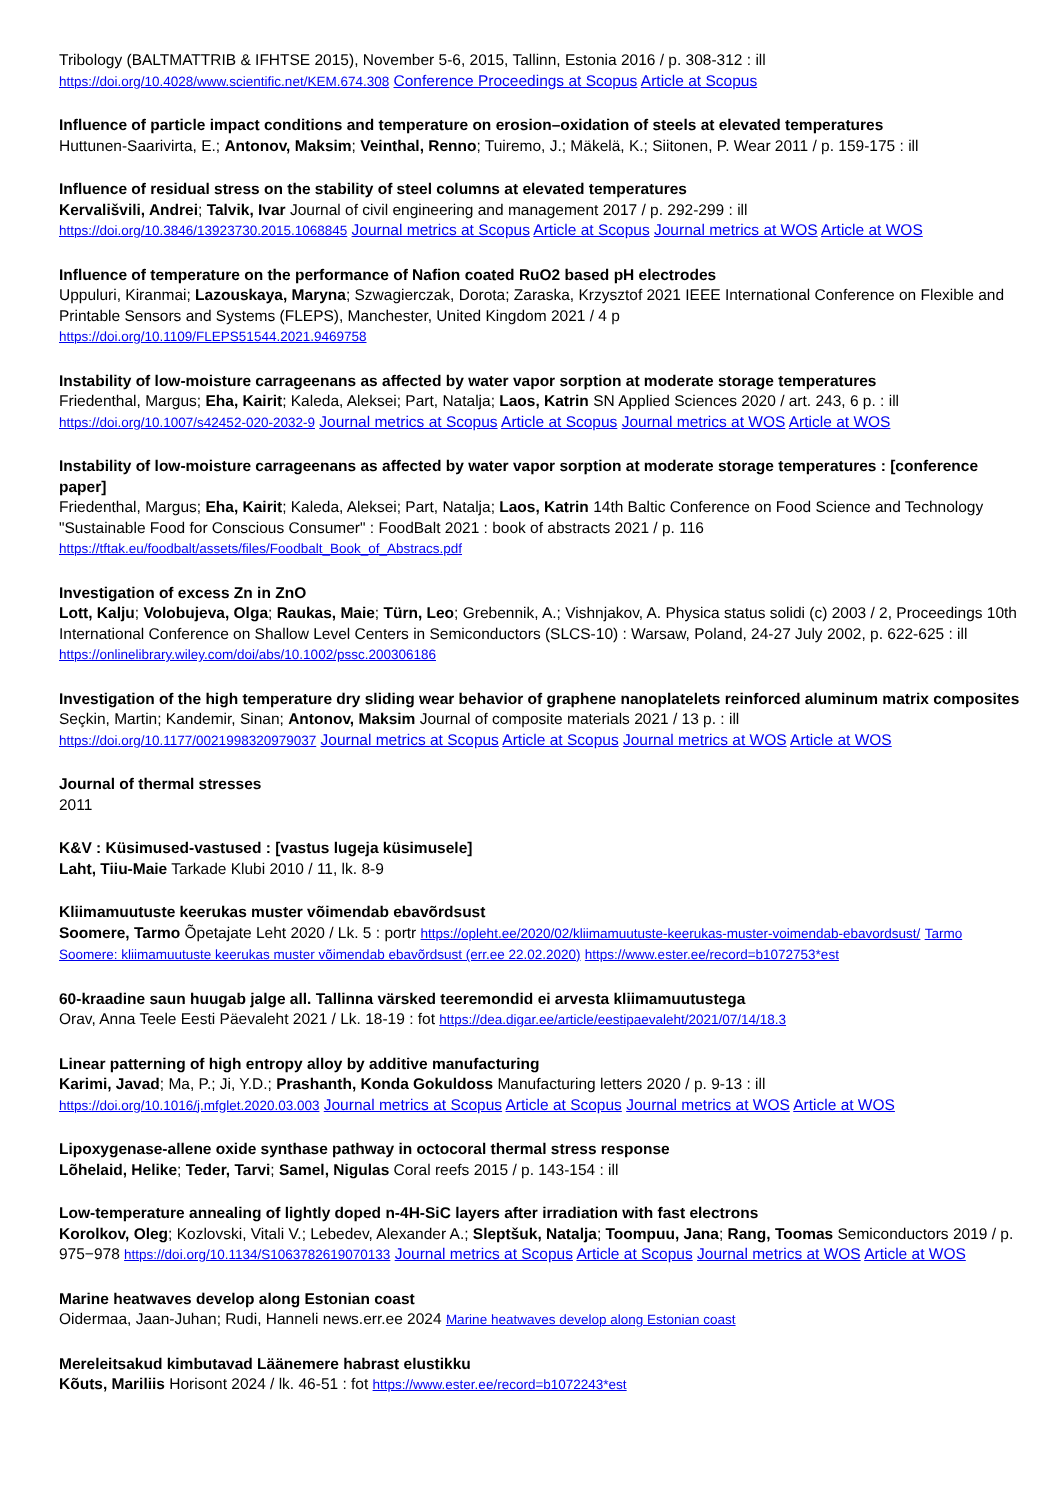Tribology (BALTMATTRIB & IFHTSE 2015), November 5-6, 2015, Tallinn, Estonia 2016 / p. 308-312 : ill
https://doi.org/10.4028/www.scientific.net/KEM.674.308 Conference Proceedings at Scopus Article at Scopus
Influence of particle impact conditions and temperature on erosion–oxidation of steels at elevated temperatures
Huttunen-Saarivirta, E.; Antonov, Maksim; Veinthal, Renno; Tuiremo, J.; Mäkelä, K.; Siitonen, P. Wear 2011 / p. 159-175 : ill
Influence of residual stress on the stability of steel columns at elevated temperatures
Kervališvili, Andrei; Talvik, Ivar Journal of civil engineering and management 2017 / p. 292-299 : ill
https://doi.org/10.3846/13923730.2015.1068845 Journal metrics at Scopus Article at Scopus Journal metrics at WOS Article at WOS
Influence of temperature on the performance of Nafion coated RuO2 based pH electrodes
Uppuluri, Kiranmai; Lazouskaya, Maryna; Szwagierczak, Dorota; Zaraska, Krzysztof 2021 IEEE International Conference on Flexible and Printable Sensors and Systems (FLEPS), Manchester, United Kingdom 2021 / 4 p
https://doi.org/10.1109/FLEPS51544.2021.9469758
Instability of low-moisture carrageenans as affected by water vapor sorption at moderate storage temperatures
Friedenthal, Margus; Eha, Kairit; Kaleda, Aleksei; Part, Natalja; Laos, Katrin SN Applied Sciences 2020 / art. 243, 6 p. : ill
https://doi.org/10.1007/s42452-020-2032-9 Journal metrics at Scopus Article at Scopus Journal metrics at WOS Article at WOS
Instability of low-moisture carrageenans as affected by water vapor sorption at moderate storage temperatures : [conference paper]
Friedenthal, Margus; Eha, Kairit; Kaleda, Aleksei; Part, Natalja; Laos, Katrin 14th Baltic Conference on Food Science and Technology "Sustainable Food for Conscious Consumer" : FoodBalt 2021 : book of abstracts 2021 / p. 116
https://tftak.eu/foodbalt/assets/files/Foodbalt_Book_of_Abstracs.pdf
Investigation of excess Zn in ZnO
Lott, Kalju; Volobujeva, Olga; Raukas, Maie; Türn, Leo; Grebennik, A.; Vishnjakov, A. Physica status solidi (c) 2003 / 2, Proceedings 10th International Conference on Shallow Level Centers in Semiconductors (SLCS-10) : Warsaw, Poland, 24-27 July 2002, p. 622-625 : ill https://onlinelibrary.wiley.com/doi/abs/10.1002/pssc.200306186
Investigation of the high temperature dry sliding wear behavior of graphene nanoplatelets reinforced aluminum matrix composites
Seçkin, Martin; Kandemir, Sinan; Antonov, Maksim Journal of composite materials 2021 / 13 p. : ill
https://doi.org/10.1177/0021998320979037 Journal metrics at Scopus Article at Scopus Journal metrics at WOS Article at WOS
Journal of thermal stresses
2011
K&V : Küsimused-vastused : [vastus lugeja küsimusele]
Laht, Tiiu-Maie Tarkade Klubi 2010 / 11, lk. 8-9
Kliimamuutuste keerukas muster võimendab ebavõrdsust
Soomere, Tarmo Õpetajate Leht 2020 / Lk. 5 : portr https://opleht.ee/2020/02/kliimamuutuste-keerukas-muster-voimendab-ebavordsust/ Tarmo Soomere: kliimamuutuste keerukas muster võimendab ebavõrdsust (err.ee 22.02.2020) https://www.ester.ee/record=b1072753*est
60-kraadine saun huugab jalge all. Tallinna värsked teeremondid ei arvesta kliimamuutustega
Orav, Anna Teele Eesti Päevaleht 2021 / Lk. 18-19 : fot https://dea.digar.ee/article/eestipaevaleht/2021/07/14/18.3
Linear patterning of high entropy alloy by additive manufacturing
Karimi, Javad; Ma, P.; Ji, Y.D.; Prashanth, Konda Gokuldoss Manufacturing letters 2020 / p. 9-13 : ill
https://doi.org/10.1016/j.mfglet.2020.03.003 Journal metrics at Scopus Article at Scopus Journal metrics at WOS Article at WOS
Lipoxygenase-allene oxide synthase pathway in octocoral thermal stress response
Lõhelaid, Helike; Teder, Tarvi; Samel, Nigulas Coral reefs 2015 / p. 143-154 : ill
Low-temperature annealing of lightly doped n-4H-SiC layers after irradiation with fast electrons
Korolkov, Oleg; Kozlovski, Vitali V.; Lebedev, Alexander A.; Sleptšuk, Natalja; Toompuu, Jana; Rang, Toomas Semiconductors 2019 / p. 975−978 https://doi.org/10.1134/S1063782619070133 Journal metrics at Scopus Article at Scopus Journal metrics at WOS Article at WOS
Marine heatwaves develop along Estonian coast
Oidermaa, Jaan-Juhan; Rudi, Hanneli news.err.ee 2024 Marine heatwaves develop along Estonian coast
Mereleitsakud kimbutavad Läänemere habrast elustikku
Kõuts, Mariliis Horisont 2024 / lk. 46-51 : fot https://www.ester.ee/record=b1072243*est